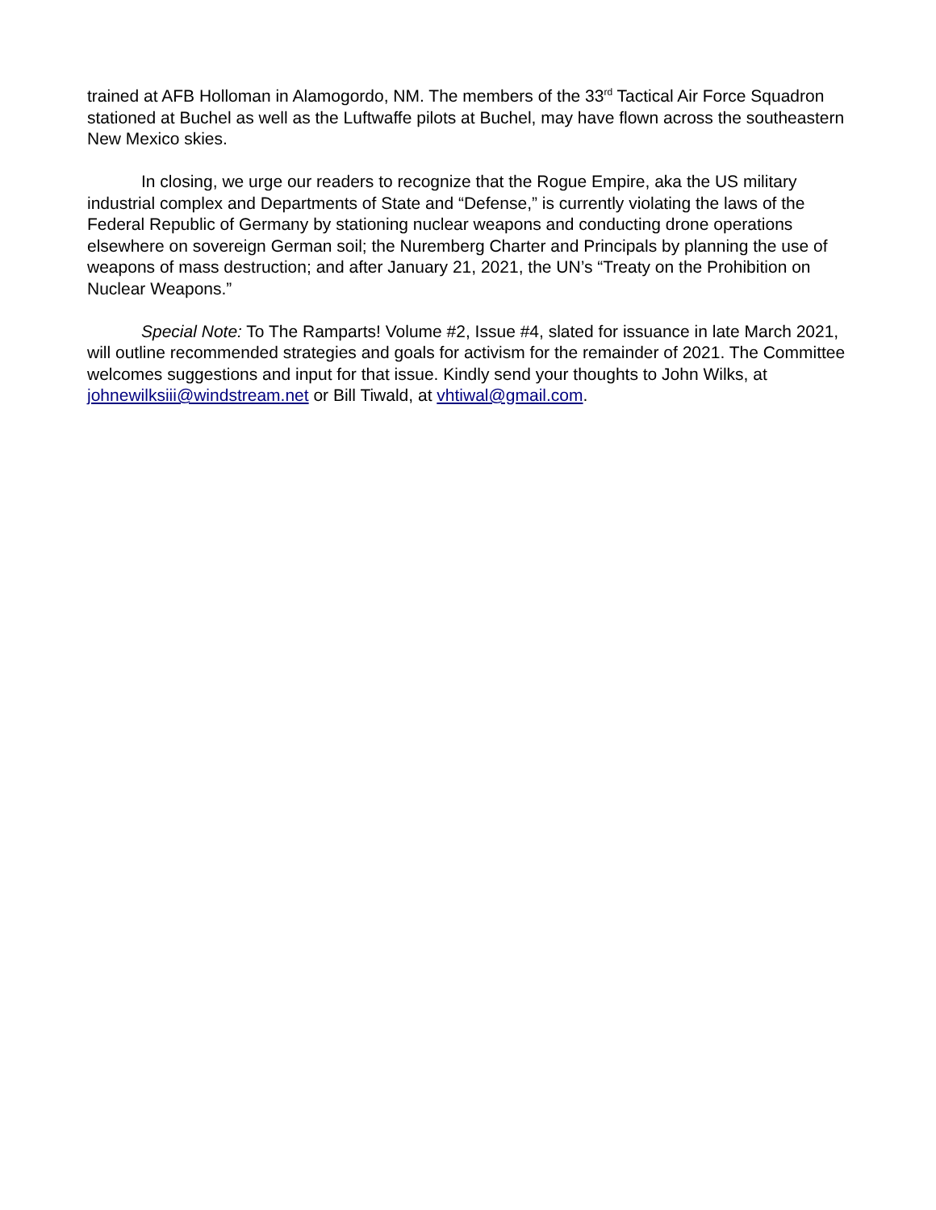trained at AFB Holloman in Alamogordo, NM. The members of the 33<sup>rd</sup> Tactical Air Force Squadron stationed at Buchel as well as the Luftwaffe pilots at Buchel, may have flown across the southeastern New Mexico skies.
In closing, we urge our readers to recognize that the Rogue Empire, aka the US military industrial complex and Departments of State and “Defense,” is currently violating the laws of the Federal Republic of Germany by stationing nuclear weapons and conducting drone operations elsewhere on sovereign German soil; the Nuremberg Charter and Principals by planning the use of weapons of mass destruction; and after January 21, 2021, the UN’s “Treaty on the Prohibition on Nuclear Weapons.”
Special Note: To The Ramparts! Volume #2, Issue #4, slated for issuance in late March 2021, will outline recommended strategies and goals for activism for the remainder of 2021. The Committee welcomes suggestions and input for that issue. Kindly send your thoughts to John Wilks, at johnewilksiii@windstream.net or Bill Tiwald, at vhtiwal@gmail.com.